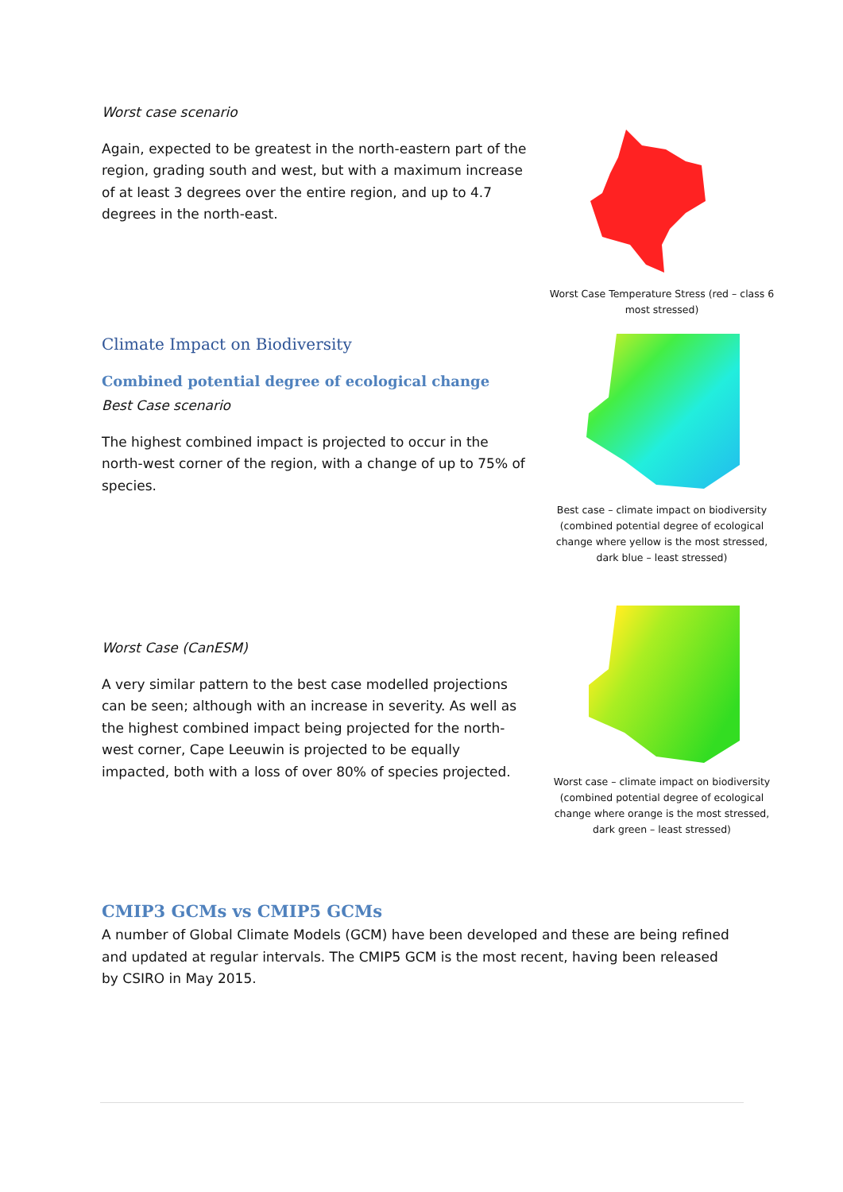Worst case scenario
Again, expected to be greatest in the north-eastern part of the region, grading south and west, but with a maximum increase of at least 3 degrees over the entire region, and up to 4.7 degrees in the north-east.
Worst Case Temperature Stress (red – class 6 most stressed)
Climate Impact on Biodiversity
Combined potential degree of ecological change
Best Case scenario
The highest combined impact is projected to occur in the north-west corner of the region, with a change of up to 75% of species.
Best case – climate impact on biodiversity (combined potential degree of ecological change where yellow is the most stressed, dark blue – least stressed)
Worst Case (CanESM)
A very similar pattern to the best case modelled projections can be seen; although with an increase in severity. As well as the highest combined impact being projected for the north-west corner, Cape Leeuwin is projected to be equally impacted, both with a loss of over 80% of species projected.
Worst case – climate impact on biodiversity (combined potential degree of ecological change where orange is the most stressed, dark green – least stressed)
CMIP3 GCMs vs CMIP5 GCMs
A number of Global Climate Models (GCM) have been developed and these are being refined and updated at regular intervals. The CMIP5 GCM is the most recent, having been released by CSIRO in May 2015.